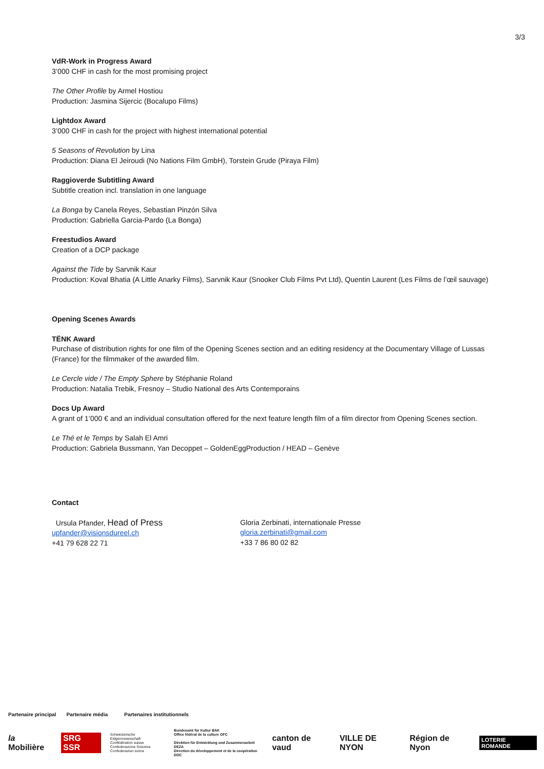3/3
VdR-Work in Progress Award
3’000 CHF in cash for the most promising project
The Other Profile by Armel Hostiou
Production: Jasmina Sijercic (Bocalupo Films)
Lightdox Award
3’000 CHF in cash for the project with highest international potential
5 Seasons of Revolution by Lina
Production: Diana El Jeiroudi (No Nations Film GmbH), Torstein Grude (Piraya Film)
Raggioverde Subtitling Award
Subtitle creation incl. translation in one language
La Bonga by Canela Reyes, Sebastian Pinzón Silva
Production: Gabriella Garcia-Pardo (La Bonga)
Freestudios Award
Creation of a DCP package
Against the Tide by Sarvnik Kaur
Production: Koval Bhatia (A Little Anarky Films), Sarvnik Kaur (Snooker Club Films Pvt Ltd), Quentin Laurent (Les Films de l’œil sauvage)
Opening Scenes Awards
TËNK Award
Purchase of distribution rights for one film of the Opening Scenes section and an editing residency at the Documentary Village of Lussas (France) for the filmmaker of the awarded film.
Le Cercle vide / The Empty Sphere by Stéphanie Roland
Production: Natalia Trebik, Fresnoy – Studio National des Arts Contemporains
Docs Up Award
A grant of 1’000 € and an individual consultation offered for the next feature length film of a film director from Opening Scenes section.
Le Thé et le Temps by Salah El Amri
Production: Gabriela Bussmann, Yan Decoppet – GoldenEggProduction / HEAD – Genève
Contact
Ursula Pfander, Head of Press
upfander@visionsdureel.ch
+41 79 628 22 71
Gloria Zerbinati, internationale Presse
gloria.zerbinati@gmail.com
+33 7 86 80 02 82
Partenaire principal Partenaire média Partenaires institutionnels
la Mobilière SRG SSR Schweizerische Eidgenossenschaft
Confédération suisse
Confederazione Svizzera
Confederaziun svizra Bundesamt für Kultur BAK
Office fédéral de la culture OFC
Direktion für Entwicklung und Zusammenarbeit DEZA
Direction du développement et de la coopération DDC canton de vaud VILLE DE NYON Région de Nyon LOTERIE ROMANDE